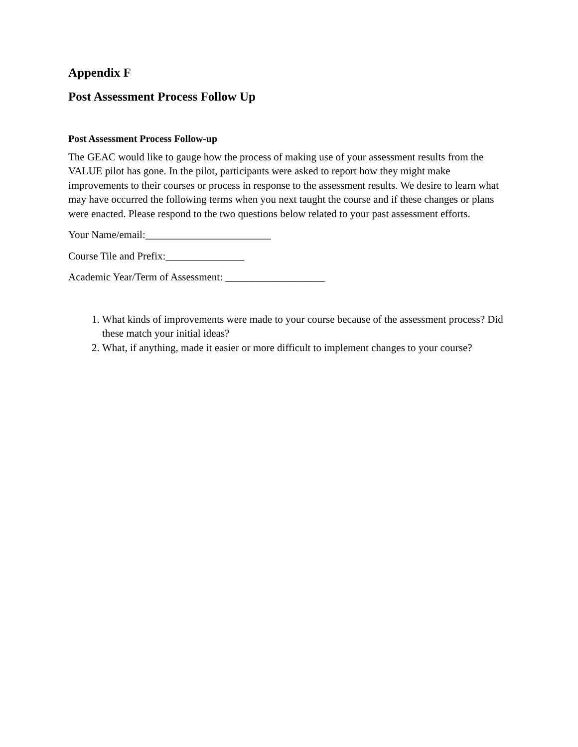Appendix F
Post Assessment Process Follow Up
Post Assessment Process Follow-up
The GEAC would like to gauge how the process of making use of your assessment results from the VALUE pilot has gone. In the pilot, participants were asked to report how they might make improvements to their courses or process in response to the assessment results. We desire to learn what may have occurred the following terms when you next taught the course and if these changes or plans were enacted. Please respond to the two questions below related to your past assessment efforts.
Your Name/email:________________________
Course Tile and Prefix:_______________
Academic Year/Term of Assessment: ___________________
1. What kinds of improvements were made to your course because of the assessment process? Did these match your initial ideas?
2. What, if anything, made it easier or more difficult to implement changes to your course?